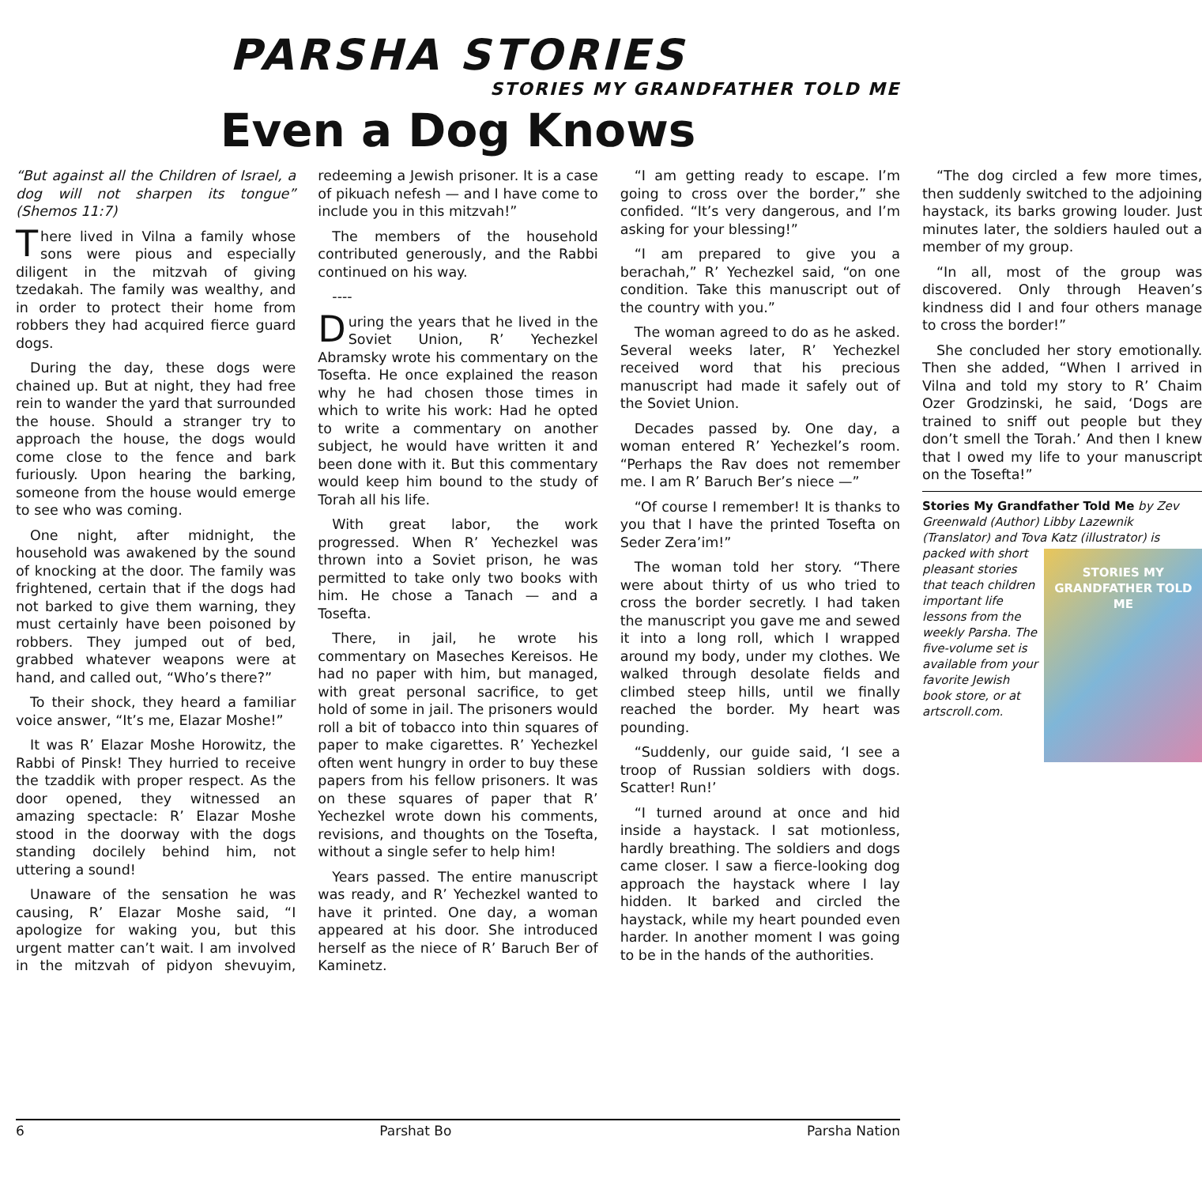PARSHA STORIES
STORIES MY GRANDFATHER TOLD ME
Even a Dog Knows
“But against all the Children of Israel, a dog will not sharpen its tongue” (Shemos 11:7)
There lived in Vilna a family whose sons were pious and especially diligent in the mitzvah of giving tzedakah. The family was wealthy, and in order to protect their home from robbers they had acquired fierce guard dogs.
During the day, these dogs were chained up. But at night, they had free rein to wander the yard that surrounded the house. Should a stranger try to approach the house, the dogs would come close to the fence and bark furiously. Upon hearing the barking, someone from the house would emerge to see who was coming.
One night, after midnight, the household was awakened by the sound of knocking at the door. The family was frightened, certain that if the dogs had not barked to give them warning, they must certainly have been poisoned by robbers. They jumped out of bed, grabbed whatever weapons were at hand, and called out, “Who’s there?”
To their shock, they heard a familiar voice answer, “It’s me, Elazar Moshe!”
It was R’ Elazar Moshe Horowitz, the Rabbi of Pinsk! They hurried to receive the tzaddik with proper respect. As the door opened, they witnessed an amazing spectacle: R’ Elazar Moshe stood in the doorway with the dogs standing docilely behind him, not uttering a sound!
Unaware of the sensation he was causing, R’ Elazar Moshe said, “I apologize for waking you, but this urgent matter can’t wait. I am involved in the mitzvah of pidyon shevuyim, redeeming a Jewish prisoner. It is a case of pikuach nefesh — and I have come to include you in this mitzvah!”
The members of the household contributed generously, and the Rabbi continued on his way.
----
During the years that he lived in the Soviet Union, R’ Yechezkel Abramsky wrote his commentary on the Tosefta. He once explained the reason why he had chosen those times in which to write his work: Had he opted to write a commentary on another subject, he would have written it and been done with it. But this commentary would keep him bound to the study of Torah all his life.
With great labor, the work progressed. When R’ Yechezkel was thrown into a Soviet prison, he was permitted to take only two books with him. He chose a Tanach — and a Tosefta.
There, in jail, he wrote his commentary on Maseches Kereisos. He had no paper with him, but managed, with great personal sacrifice, to get hold of some in jail. The prisoners would roll a bit of tobacco into thin squares of paper to make cigarettes. R’ Yechezkel often went hungry in order to buy these papers from his fellow prisoners. It was on these squares of paper that R’ Yechezkel wrote down his comments, revisions, and thoughts on the Tosefta, without a single sefer to help him!
Years passed. The entire manuscript was ready, and R’ Yechezkel wanted to have it printed. One day, a woman appeared at his door. She introduced herself as the niece of R’ Baruch Ber of Kaminetz.
“I am getting ready to escape. I’m going to cross over the border,” she confided. “It’s very dangerous, and I’m asking for your blessing!”
“I am prepared to give you a berachah,” R’ Yechezkel said, “on one condition. Take this manuscript out of the country with you.”
The woman agreed to do as he asked. Several weeks later, R’ Yechezkel received word that his precious manuscript had made it safely out of the Soviet Union.
Decades passed by. One day, a woman entered R’ Yechezkel’s room. “Perhaps the Rav does not remember me. I am R’ Baruch Ber’s niece —”
“Of course I remember! It is thanks to you that I have the printed Tosefta on Seder Zera’im!”
The woman told her story. “There were about thirty of us who tried to cross the border secretly. I had taken the manuscript you gave me and sewed it into a long roll, which I wrapped around my body, under my clothes. We walked through desolate fields and climbed steep hills, until we finally reached the border. My heart was pounding.
“Suddenly, our guide said, ‘I see a troop of Russian soldiers with dogs. Scatter! Run!’
“I turned around at once and hid inside a haystack. I sat motionless, hardly breathing. The soldiers and dogs came closer. I saw a fierce-looking dog approach the haystack where I lay hidden. It barked and circled the haystack, while my heart pounded even harder. In another moment I was going to be in the hands of the authorities.
“The dog circled a few more times, then suddenly switched to the adjoining haystack, its barks growing louder. Just minutes later, the soldiers hauled out a member of my group.
“In all, most of the group was discovered. Only through Heaven’s kindness did I and four others manage to cross the border!”
She concluded her story emotionally. Then she added, “When I arrived in Vilna and told my story to R’ Chaim Ozer Grodzinski, he said, ‘Dogs are trained to sniff out people but they don’t smell the Torah.’ And then I knew that I owed my life to your manuscript on the Tosefta!”
Stories My Grandfather Told Me by Zev Greenwald (Author) Libby Lazewnik (Translator) and Tova Katz (illustrator) is packed with short
STORIES MY GRANDFATHER TOLD ME
pleasant stories that teach children important life lessons from the weekly Parsha. The five-volume set is available from your favorite Jewish book store, or at artscroll.com.
6 Parshat Bo Parsha Nation